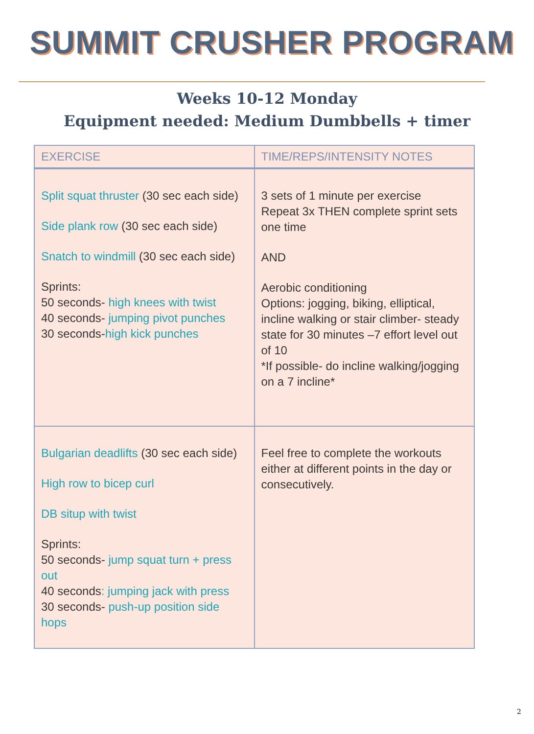SUMMIT CRUSHER PROGRAM
Weeks 10-12 Monday
Equipment needed: Medium Dumbbells + timer
| EXERCISE | TIME/REPS/INTENSITY NOTES |
| --- | --- |
| Split squat thruster (30 sec each side) Side plank row (30 sec each side) Snatch to windmill (30 sec each side) Sprints: 50 seconds- high knees with twist 40 seconds- jumping pivot punches 30 seconds- high kick punches | 3 sets of 1 minute per exercise Repeat 3x THEN complete sprint sets one time AND Aerobic conditioning Options: jogging, biking, elliptical, incline walking or stair climber- steady state for 30 minutes –7 effort level out of 10 *If possible- do incline walking/jogging on a 7 incline* |
| Bulgarian deadlifts (30 sec each side) High row to bicep curl DB situp with twist Sprints: 50 seconds- jump squat turn + press out 40 seconds : jumping jack with press 30 seconds- push-up position side hops | Feel free to complete the workouts either at different points in the day or consecutively. |
2